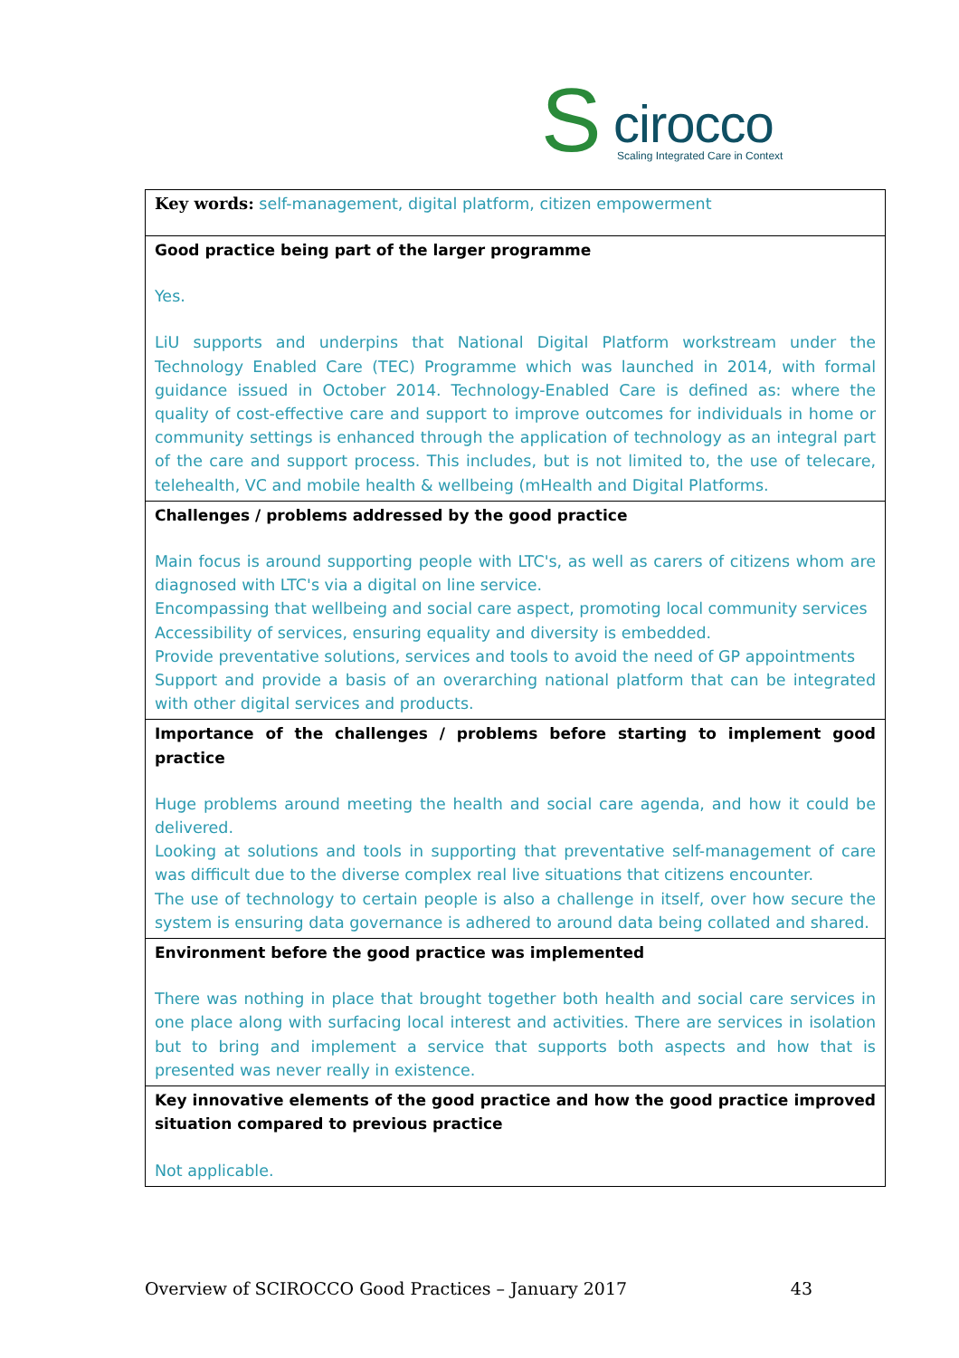S cirocco Scaling Integrated Care in Context
| Key words: self-management, digital platform, citizen empowerment |
| Good practice being part of the larger programme Yes. LiU supports and underpins that National Digital Platform workstream under the Technology Enabled Care (TEC) Programme which was launched in 2014, with formal guidance issued in October 2014. Technology-Enabled Care is defined as: where the quality of cost-effective care and support to improve outcomes for individuals in home or community settings is enhanced through the application of technology as an integral part of the care and support process. This includes, but is not limited to, the use of telecare, telehealth, VC and mobile health & wellbeing (mHealth and Digital Platforms. |
| Challenges / problems addressed by the good practice Main focus is around supporting people with LTC's, as well as carers of citizens whom are diagnosed with LTC's via a digital on line service. Encompassing that wellbeing and social care aspect, promoting local community services Accessibility of services, ensuring equality and diversity is embedded. Provide preventative solutions, services and tools to avoid the need of GP appointments Support and provide a basis of an overarching national platform that can be integrated with other digital services and products. |
| Importance of the challenges / problems before starting to implement good practice Huge problems around meeting the health and social care agenda, and how it could be delivered. Looking at solutions and tools in supporting that preventative self-management of care was difficult due to the diverse complex real live situations that citizens encounter. The use of technology to certain people is also a challenge in itself, over how secure the system is ensuring data governance is adhered to around data being collated and shared. |
| Environment before the good practice was implemented There was nothing in place that brought together both health and social care services in one place along with surfacing local interest and activities. There are services in isolation but to bring and implement a service that supports both aspects and how that is presented was never really in existence. |
| Key innovative elements of the good practice and how the good practice improved situation compared to previous practice Not applicable. |
Overview of SCIROCCO Good Practices – January 2017 43